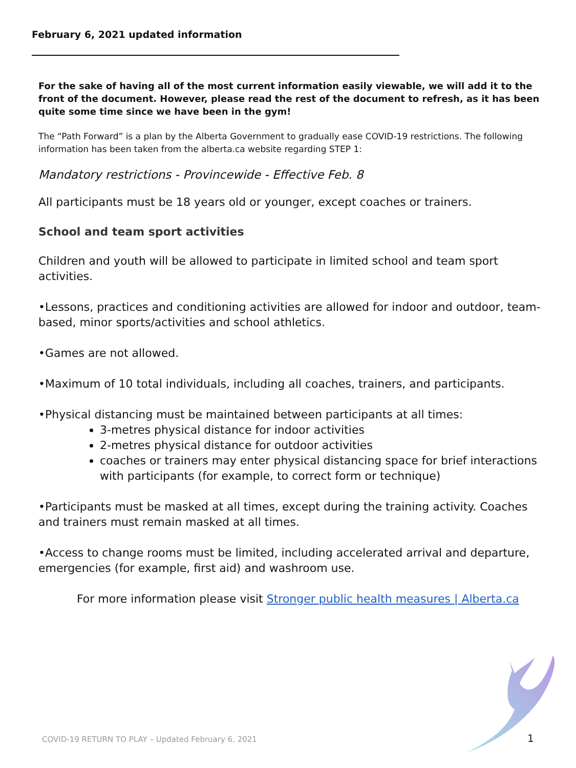February 6, 2021 updated information
For the sake of having all of the most current information easily viewable, we will add it to the front of the document. However, please read the rest of the document to refresh, as it has been quite some time since we have been in the gym!
The “Path Forward” is a plan by the Alberta Government to gradually ease COVID-19 restrictions. The following information has been taken from the alberta.ca website regarding STEP 1:
Mandatory restrictions - Provincewide - Effective Feb. 8
All participants must be 18 years old or younger, except coaches or trainers.
School and team sport activities
Children and youth will be allowed to participate in limited school and team sport activities.
•Lessons, practices and conditioning activities are allowed for indoor and outdoor, team-based, minor sports/activities and school athletics.
•Games are not allowed.
•Maximum of 10 total individuals, including all coaches, trainers, and participants.
•Physical distancing must be maintained between participants at all times:
3-metres physical distance for indoor activities
2-metres physical distance for outdoor activities
coaches or trainers may enter physical distancing space for brief interactions with participants (for example, to correct form or technique)
•Participants must be masked at all times, except during the training activity. Coaches and trainers must remain masked at all times.
•Access to change rooms must be limited, including accelerated arrival and departure, emergencies (for example, first aid) and washroom use.
For more information please visit Stronger public health measures | Alberta.ca
COVID-19 RETURN TO PLAY – Updated February 6, 2021
1